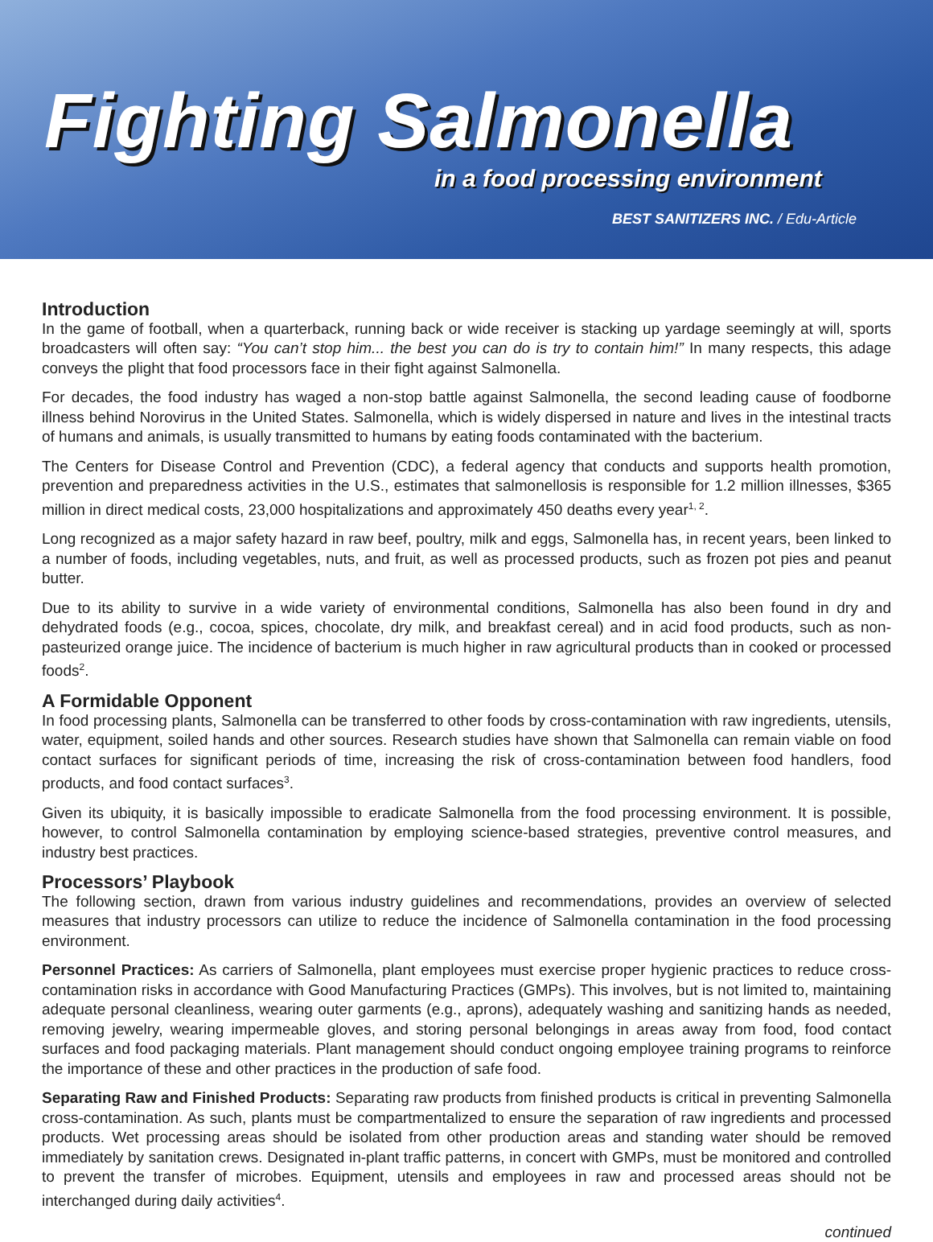Fighting Salmonella
in a food processing environment
BEST SANITIZERS INC. / Edu-Article
Introduction
In the game of football, when a quarterback, running back or wide receiver is stacking up yardage seemingly at will, sports broadcasters will often say: “You can’t stop him... the best you can do is try to contain him!” In many respects, this adage conveys the plight that food processors face in their fight against Salmonella.
For decades, the food industry has waged a non-stop battle against Salmonella, the second leading cause of foodborne illness behind Norovirus in the United States. Salmonella, which is widely dispersed in nature and lives in the intestinal tracts of humans and animals, is usually transmitted to humans by eating foods contaminated with the bacterium.
The Centers for Disease Control and Prevention (CDC), a federal agency that conducts and supports health promotion, prevention and preparedness activities in the U.S., estimates that salmonellosis is responsible for 1.2 million illnesses, $365 million in direct medical costs, 23,000 hospitalizations and approximately 450 deaths every year<sup>1, 2</sup>.
Long recognized as a major safety hazard in raw beef, poultry, milk and eggs, Salmonella has, in recent years, been linked to a number of foods, including vegetables, nuts, and fruit, as well as processed products, such as frozen pot pies and peanut butter.
Due to its ability to survive in a wide variety of environmental conditions, Salmonella has also been found in dry and dehydrated foods (e.g., cocoa, spices, chocolate, dry milk, and breakfast cereal) and in acid food products, such as non-pasteurized orange juice. The incidence of bacterium is much higher in raw agricultural products than in cooked or processed foods<sup>2</sup>.
A Formidable Opponent
In food processing plants, Salmonella can be transferred to other foods by cross-contamination with raw ingredients, utensils, water, equipment, soiled hands and other sources. Research studies have shown that Salmonella can remain viable on food contact surfaces for significant periods of time, increasing the risk of cross-contamination between food handlers, food products, and food contact surfaces<sup>3</sup>.
Given its ubiquity, it is basically impossible to eradicate Salmonella from the food processing environment. It is possible, however, to control Salmonella contamination by employing science-based strategies, preventive control measures, and industry best practices.
Processors’ Playbook
The following section, drawn from various industry guidelines and recommendations, provides an overview of selected measures that industry processors can utilize to reduce the incidence of Salmonella contamination in the food processing environment.
Personnel Practices: As carriers of Salmonella, plant employees must exercise proper hygienic practices to reduce cross-contamination risks in accordance with Good Manufacturing Practices (GMPs). This involves, but is not limited to, maintaining adequate personal cleanliness, wearing outer garments (e.g., aprons), adequately washing and sanitizing hands as needed, removing jewelry, wearing impermeable gloves, and storing personal belongings in areas away from food, food contact surfaces and food packaging materials. Plant management should conduct ongoing employee training programs to reinforce the importance of these and other practices in the production of safe food.
Separating Raw and Finished Products: Separating raw products from finished products is critical in preventing Salmonella cross-contamination. As such, plants must be compartmentalized to ensure the separation of raw ingredients and processed products. Wet processing areas should be isolated from other production areas and standing water should be removed immediately by sanitation crews. Designated in-plant traffic patterns, in concert with GMPs, must be monitored and controlled to prevent the transfer of microbes. Equipment, utensils and employees in raw and processed areas should not be interchanged during daily activities<sup>4</sup>.
continued